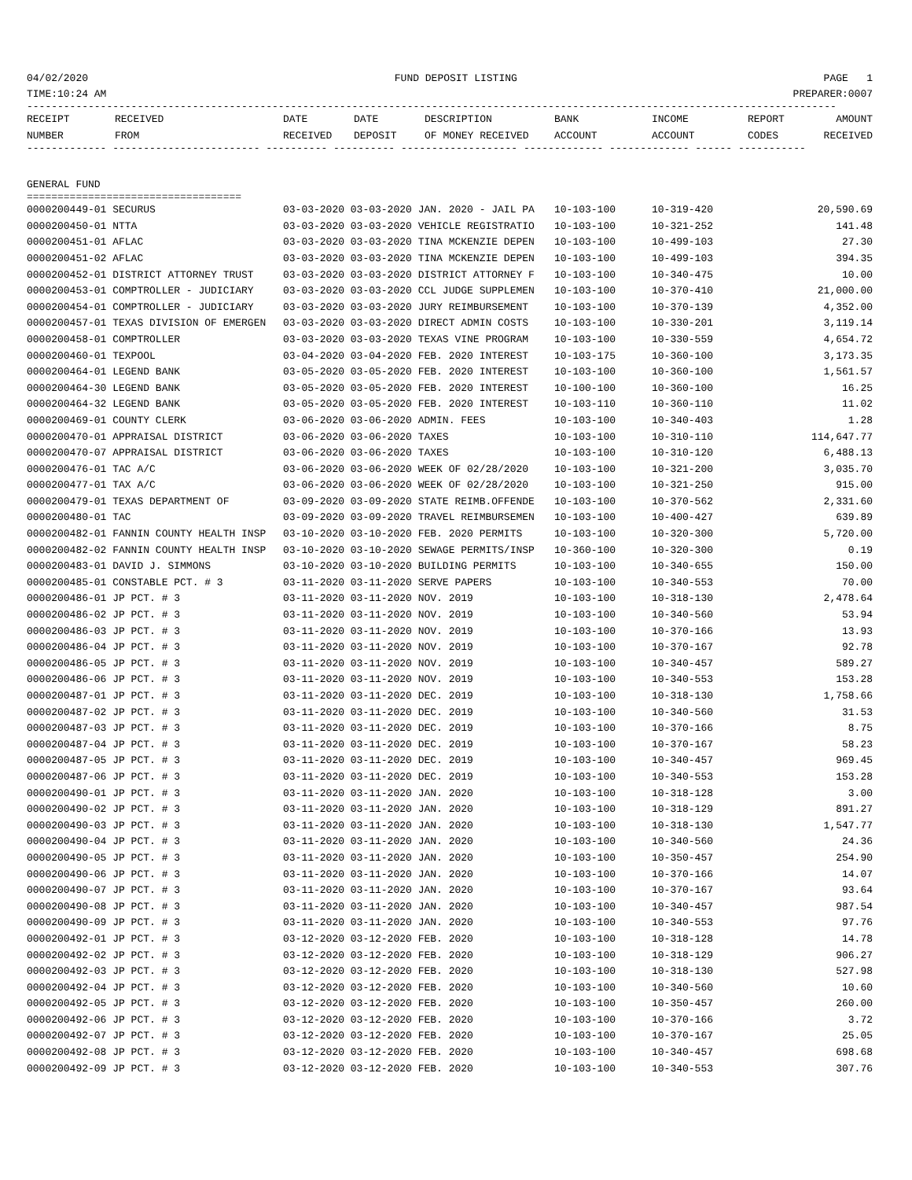04/02/2020 FUND DEPOSIT LISTING PAGE 1
TIME:10:24 AM PREPARER:0007
------------------------------------------------------------------------------------------------------------------------------------
| RECEIPT NUMBER | RECEIVED FROM | DATE RECEIVED | DATE DEPOSIT | DESCRIPTION OF MONEY RECEIVED | BANK ACCOUNT | INCOME ACCOUNT | REPORT CODES | AMOUNT RECEIVED |
| --- | --- | --- | --- | --- | --- | --- | --- | --- |
------------- ------------------------ ---------- ---------- ------------------- ------------- ------------- ------ -----------
GENERAL FUND
===================================
| 0000200449-01 SECURUS | 03-03-2020 03-03-2020 JAN. 2020 - JAIL PA | 10-103-100 | 10-319-420 | 20,590.69 |
| 0000200450-01 NTTA | 03-03-2020 03-03-2020 VEHICLE REGISTRATIO | 10-103-100 | 10-321-252 | 141.48 |
| 0000200451-01 AFLAC | 03-03-2020 03-03-2020 TINA MCKENZIE DEPEN | 10-103-100 | 10-499-103 | 27.30 |
| 0000200451-02 AFLAC | 03-03-2020 03-03-2020 TINA MCKENZIE DEPEN | 10-103-100 | 10-499-103 | 394.35 |
| 0000200452-01 DISTRICT ATTORNEY TRUST | 03-03-2020 03-03-2020 DISTRICT ATTORNEY F | 10-103-100 | 10-340-475 | 10.00 |
| 0000200453-01 COMPTROLLER - JUDICIARY | 03-03-2020 03-03-2020 CCL JUDGE SUPPLEMEN | 10-103-100 | 10-370-410 | 21,000.00 |
| 0000200454-01 COMPTROLLER - JUDICIARY | 03-03-2020 03-03-2020 JURY REIMBURSEMENT | 10-103-100 | 10-370-139 | 4,352.00 |
| 0000200457-01 TEXAS DIVISION OF EMERGEN | 03-03-2020 03-03-2020 DIRECT ADMIN COSTS | 10-103-100 | 10-330-201 | 3,119.14 |
| 0000200458-01 COMPTROLLER | 03-03-2020 03-03-2020 TEXAS VINE PROGRAM | 10-103-100 | 10-330-559 | 4,654.72 |
| 0000200460-01 TEXPOOL | 03-04-2020 03-04-2020 FEB. 2020 INTEREST | 10-103-175 | 10-360-100 | 3,173.35 |
| 0000200464-01 LEGEND BANK | 03-05-2020 03-05-2020 FEB. 2020 INTEREST | 10-103-100 | 10-360-100 | 1,561.57 |
| 0000200464-30 LEGEND BANK | 03-05-2020 03-05-2020 FEB. 2020 INTEREST | 10-100-100 | 10-360-100 | 16.25 |
| 0000200464-32 LEGEND BANK | 03-05-2020 03-05-2020 FEB. 2020 INTEREST | 10-103-110 | 10-360-110 | 11.02 |
| 0000200469-01 COUNTY CLERK | 03-06-2020 03-06-2020 ADMIN. FEES | 10-103-100 | 10-340-403 | 1.28 |
| 0000200470-01 APPRAISAL DISTRICT | 03-06-2020 03-06-2020 TAXES | 10-103-100 | 10-310-110 | 114,647.77 |
| 0000200470-07 APPRAISAL DISTRICT | 03-06-2020 03-06-2020 TAXES | 10-103-100 | 10-310-120 | 6,488.13 |
| 0000200476-01 TAC A/C | 03-06-2020 03-06-2020 WEEK OF 02/28/2020 | 10-103-100 | 10-321-200 | 3,035.70 |
| 0000200477-01 TAX A/C | 03-06-2020 03-06-2020 WEEK OF 02/28/2020 | 10-103-100 | 10-321-250 | 915.00 |
| 0000200479-01 TEXAS DEPARTMENT OF | 03-09-2020 03-09-2020 STATE REIMB.OFFENDE | 10-103-100 | 10-370-562 | 2,331.60 |
| 0000200480-01 TAC | 03-09-2020 03-09-2020 TRAVEL REIMBURSEMEN | 10-103-100 | 10-400-427 | 639.89 |
| 0000200482-01 FANNIN COUNTY HEALTH INSP | 03-10-2020 03-10-2020 FEB. 2020 PERMITS | 10-103-100 | 10-320-300 | 5,720.00 |
| 0000200482-02 FANNIN COUNTY HEALTH INSP | 03-10-2020 03-10-2020 SEWAGE PERMITS/INSP | 10-360-100 | 10-320-300 | 0.19 |
| 0000200483-01 DAVID J. SIMMONS | 03-10-2020 03-10-2020 BUILDING PERMITS | 10-103-100 | 10-340-655 | 150.00 |
| 0000200485-01 CONSTABLE PCT. # 3 | 03-11-2020 03-11-2020 SERVE PAPERS | 10-103-100 | 10-340-553 | 70.00 |
| 0000200486-01 JP PCT. # 3 | 03-11-2020 03-11-2020 NOV. 2019 | 10-103-100 | 10-318-130 | 2,478.64 |
| 0000200486-02 JP PCT. # 3 | 03-11-2020 03-11-2020 NOV. 2019 | 10-103-100 | 10-340-560 | 53.94 |
| 0000200486-03 JP PCT. # 3 | 03-11-2020 03-11-2020 NOV. 2019 | 10-103-100 | 10-370-166 | 13.93 |
| 0000200486-04 JP PCT. # 3 | 03-11-2020 03-11-2020 NOV. 2019 | 10-103-100 | 10-370-167 | 92.78 |
| 0000200486-05 JP PCT. # 3 | 03-11-2020 03-11-2020 NOV. 2019 | 10-103-100 | 10-340-457 | 589.27 |
| 0000200486-06 JP PCT. # 3 | 03-11-2020 03-11-2020 NOV. 2019 | 10-103-100 | 10-340-553 | 153.28 |
| 0000200487-01 JP PCT. # 3 | 03-11-2020 03-11-2020 DEC. 2019 | 10-103-100 | 10-318-130 | 1,758.66 |
| 0000200487-02 JP PCT. # 3 | 03-11-2020 03-11-2020 DEC. 2019 | 10-103-100 | 10-340-560 | 31.53 |
| 0000200487-03 JP PCT. # 3 | 03-11-2020 03-11-2020 DEC. 2019 | 10-103-100 | 10-370-166 | 8.75 |
| 0000200487-04 JP PCT. # 3 | 03-11-2020 03-11-2020 DEC. 2019 | 10-103-100 | 10-370-167 | 58.23 |
| 0000200487-05 JP PCT. # 3 | 03-11-2020 03-11-2020 DEC. 2019 | 10-103-100 | 10-340-457 | 969.45 |
| 0000200487-06 JP PCT. # 3 | 03-11-2020 03-11-2020 DEC. 2019 | 10-103-100 | 10-340-553 | 153.28 |
| 0000200490-01 JP PCT. # 3 | 03-11-2020 03-11-2020 JAN. 2020 | 10-103-100 | 10-318-128 | 3.00 |
| 0000200490-02 JP PCT. # 3 | 03-11-2020 03-11-2020 JAN. 2020 | 10-103-100 | 10-318-129 | 891.27 |
| 0000200490-03 JP PCT. # 3 | 03-11-2020 03-11-2020 JAN. 2020 | 10-103-100 | 10-318-130 | 1,547.77 |
| 0000200490-04 JP PCT. # 3 | 03-11-2020 03-11-2020 JAN. 2020 | 10-103-100 | 10-340-560 | 24.36 |
| 0000200490-05 JP PCT. # 3 | 03-11-2020 03-11-2020 JAN. 2020 | 10-103-100 | 10-350-457 | 254.90 |
| 0000200490-06 JP PCT. # 3 | 03-11-2020 03-11-2020 JAN. 2020 | 10-103-100 | 10-370-166 | 14.07 |
| 0000200490-07 JP PCT. # 3 | 03-11-2020 03-11-2020 JAN. 2020 | 10-103-100 | 10-370-167 | 93.64 |
| 0000200490-08 JP PCT. # 3 | 03-11-2020 03-11-2020 JAN. 2020 | 10-103-100 | 10-340-457 | 987.54 |
| 0000200490-09 JP PCT. # 3 | 03-11-2020 03-11-2020 JAN. 2020 | 10-103-100 | 10-340-553 | 97.76 |
| 0000200492-01 JP PCT. # 3 | 03-12-2020 03-12-2020 FEB. 2020 | 10-103-100 | 10-318-128 | 14.78 |
| 0000200492-02 JP PCT. # 3 | 03-12-2020 03-12-2020 FEB. 2020 | 10-103-100 | 10-318-129 | 906.27 |
| 0000200492-03 JP PCT. # 3 | 03-12-2020 03-12-2020 FEB. 2020 | 10-103-100 | 10-318-130 | 527.98 |
| 0000200492-04 JP PCT. # 3 | 03-12-2020 03-12-2020 FEB. 2020 | 10-103-100 | 10-340-560 | 10.60 |
| 0000200492-05 JP PCT. # 3 | 03-12-2020 03-12-2020 FEB. 2020 | 10-103-100 | 10-350-457 | 260.00 |
| 0000200492-06 JP PCT. # 3 | 03-12-2020 03-12-2020 FEB. 2020 | 10-103-100 | 10-370-166 | 3.72 |
| 0000200492-07 JP PCT. # 3 | 03-12-2020 03-12-2020 FEB. 2020 | 10-103-100 | 10-370-167 | 25.05 |
| 0000200492-08 JP PCT. # 3 | 03-12-2020 03-12-2020 FEB. 2020 | 10-103-100 | 10-340-457 | 698.68 |
| 0000200492-09 JP PCT. # 3 | 03-12-2020 03-12-2020 FEB. 2020 | 10-103-100 | 10-340-553 | 307.76 |